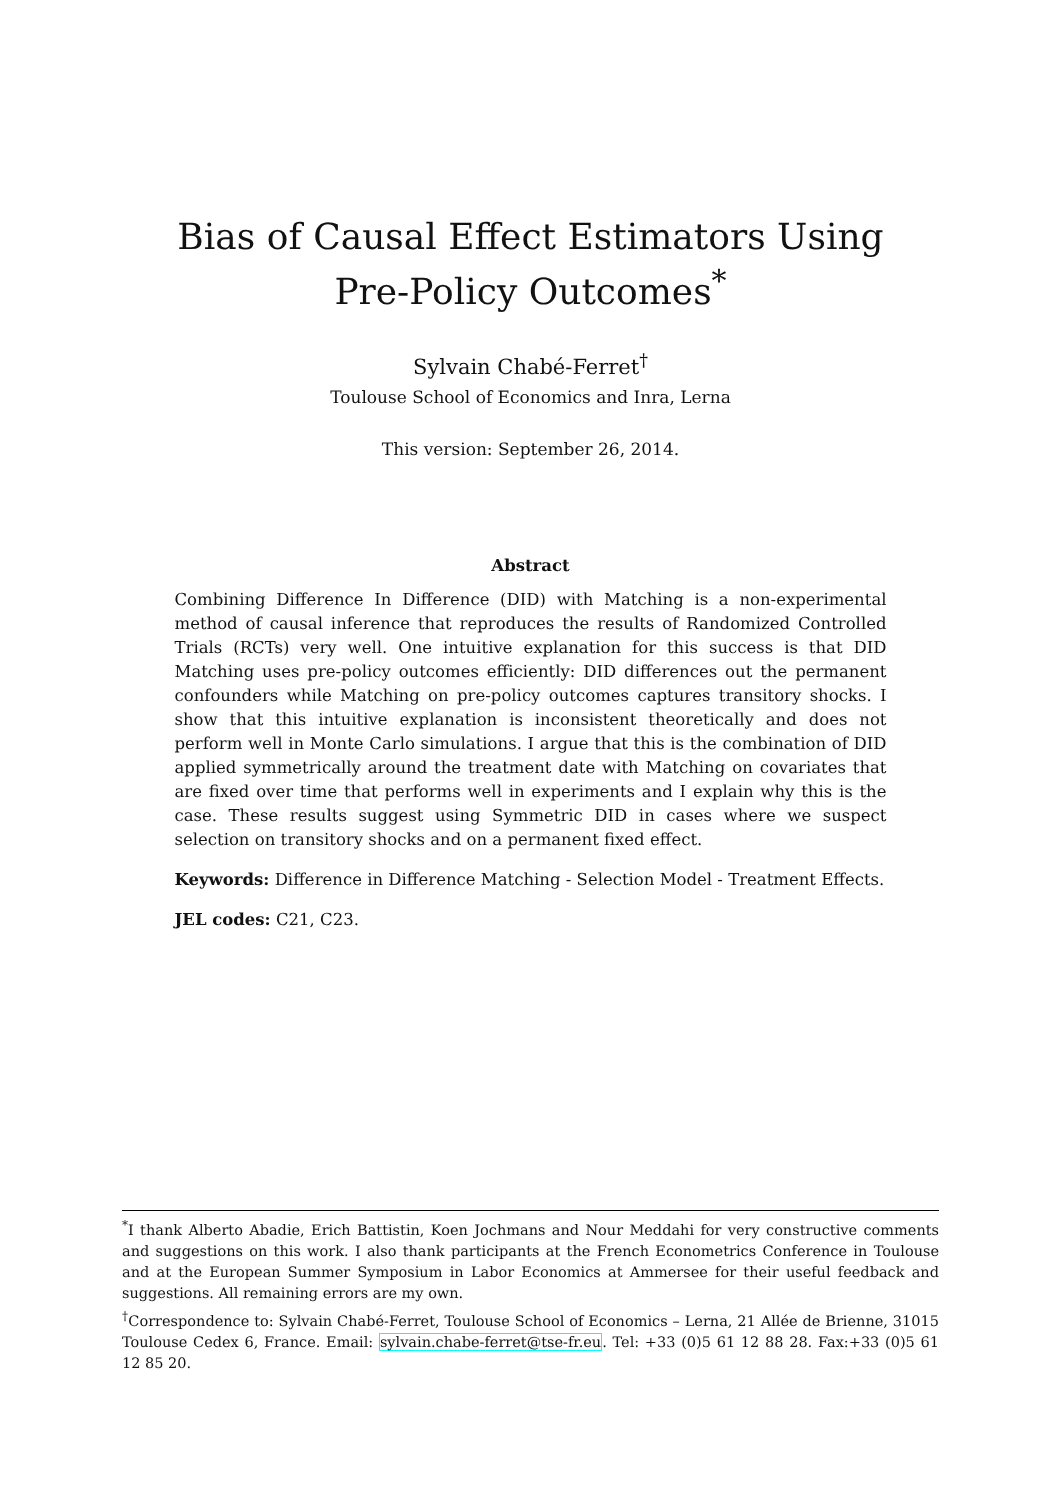Bias of Causal Effect Estimators Using Pre-Policy Outcomes<sup>*</sup>
Sylvain Chabé-Ferret<sup>†</sup>
Toulouse School of Economics and Inra, Lerna
This version: September 26, 2014.
Abstract
Combining Difference In Difference (DID) with Matching is a non-experimental method of causal inference that reproduces the results of Randomized Controlled Trials (RCTs) very well. One intuitive explanation for this success is that DID Matching uses pre-policy outcomes efficiently: DID differences out the permanent confounders while Matching on pre-policy outcomes captures transitory shocks. I show that this intuitive explanation is inconsistent theoretically and does not perform well in Monte Carlo simulations. I argue that this is the combination of DID applied symmetrically around the treatment date with Matching on covariates that are fixed over time that performs well in experiments and I explain why this is the case. These results suggest using Symmetric DID in cases where we suspect selection on transitory shocks and on a permanent fixed effect.
Keywords: Difference in Difference Matching - Selection Model - Treatment Effects.
JEL codes: C21, C23.
<sup>*</sup> I thank Alberto Abadie, Erich Battistin, Koen Jochmans and Nour Meddahi for very constructive comments and suggestions on this work. I also thank participants at the French Econometrics Conference in Toulouse and at the European Summer Symposium in Labor Economics at Ammersee for their useful feedback and suggestions. All remaining errors are my own.
<sup>†</sup> Correspondence to: Sylvain Chabé-Ferret, Toulouse School of Economics – Lerna, 21 Allée de Brienne, 31015 Toulouse Cedex 6, France. Email: sylvain.chabe-ferret@tse-fr.eu. Tel: +33 (0)5 61 12 88 28. Fax:+33 (0)5 61 12 85 20.